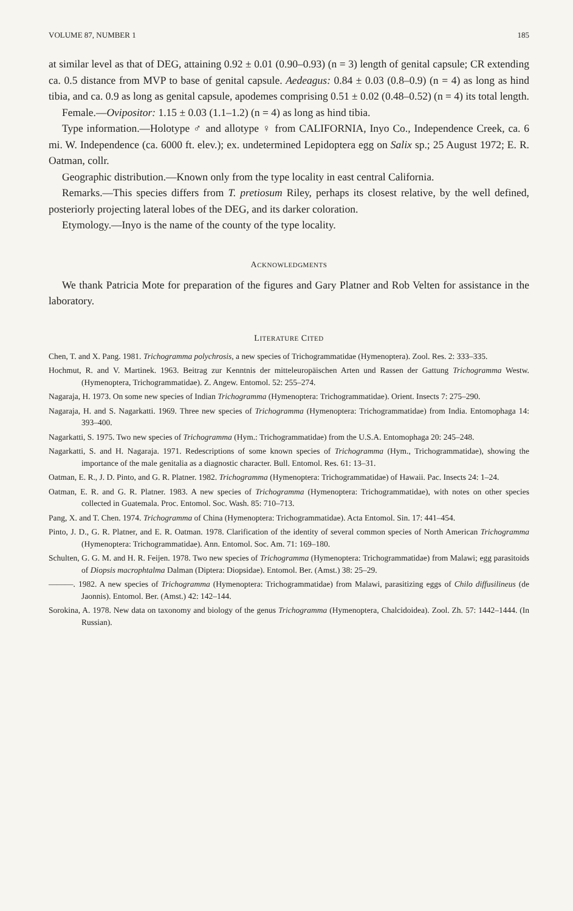VOLUME 87, NUMBER 1 185
at similar level as that of DEG, attaining 0.92 ± 0.01 (0.90–0.93) (n = 3) length of genital capsule; CR extending ca. 0.5 distance from MVP to base of genital capsule. Aedeagus: 0.84 ± 0.03 (0.8–0.9) (n = 4) as long as hind tibia, and ca. 0.9 as long as genital capsule, apodemes comprising 0.51 ± 0.02 (0.48–0.52) (n = 4) its total length.
Female.—Ovipositor: 1.15 ± 0.03 (1.1–1.2) (n = 4) as long as hind tibia.
Type information.—Holotype ♂ and allotype ♀ from CALIFORNIA, Inyo Co., Independence Creek, ca. 6 mi. W. Independence (ca. 6000 ft. elev.); ex. undetermined Lepidoptera egg on Salix sp.; 25 August 1972; E. R. Oatman, collr.
Geographic distribution.—Known only from the type locality in east central California.
Remarks.—This species differs from T. pretiosum Riley, perhaps its closest relative, by the well defined, posteriorly projecting lateral lobes of the DEG, and its darker coloration.
Etymology.—Inyo is the name of the county of the type locality.
ACKNOWLEDGMENTS
We thank Patricia Mote for preparation of the figures and Gary Platner and Rob Velten for assistance in the laboratory.
LITERATURE CITED
Chen, T. and X. Pang. 1981. Trichogramma polychrosis, a new species of Trichogrammatidae (Hymenoptera). Zool. Res. 2: 333–335.
Hochmut, R. and V. Martinek. 1963. Beitrag zur Kenntnis der mitteleuropäischen Arten und Rassen der Gattung Trichogramma Westw. (Hymenoptera, Trichogrammatidae). Z. Angew. Entomol. 52: 255–274.
Nagaraja, H. 1973. On some new species of Indian Trichogramma (Hymenoptera: Trichogrammatidae). Orient. Insects 7: 275–290.
Nagaraja, H. and S. Nagarkatti. 1969. Three new species of Trichogramma (Hymenoptera: Trichogrammatidae) from India. Entomophaga 14: 393–400.
Nagarkatti, S. 1975. Two new species of Trichogramma (Hym.: Trichogrammatidae) from the U.S.A. Entomophaga 20: 245–248.
Nagarkatti, S. and H. Nagaraja. 1971. Redescriptions of some known species of Trichogramma (Hym., Trichogrammatidae), showing the importance of the male genitalia as a diagnostic character. Bull. Entomol. Res. 61: 13–31.
Oatman, E. R., J. D. Pinto, and G. R. Platner. 1982. Trichogramma (Hymenoptera: Trichogrammatidae) of Hawaii. Pac. Insects 24: 1–24.
Oatman, E. R. and G. R. Platner. 1983. A new species of Trichogramma (Hymenoptera: Trichogrammatidae), with notes on other species collected in Guatemala. Proc. Entomol. Soc. Wash. 85: 710–713.
Pang, X. and T. Chen. 1974. Trichogramma of China (Hymenoptera: Trichogrammatidae). Acta Entomol. Sin. 17: 441–454.
Pinto, J. D., G. R. Platner, and E. R. Oatman. 1978. Clarification of the identity of several common species of North American Trichogramma (Hymenoptera: Trichogrammatidae). Ann. Entomol. Soc. Am. 71: 169–180.
Schulten, G. G. M. and H. R. Feijen. 1978. Two new species of Trichogramma (Hymenoptera: Trichogrammatidae) from Malawi; egg parasitoids of Diopsis macrophtalma Dalman (Diptera: Diopsidae). Entomol. Ber. (Amst.) 38: 25–29.
———. 1982. A new species of Trichogramma (Hymenoptera: Trichogrammatidae) from Malawi, parasitizing eggs of Chilo diffusilineus (de Jaonnis). Entomol. Ber. (Amst.) 42: 142–144.
Sorokina, A. 1978. New data on taxonomy and biology of the genus Trichogramma (Hymenoptera, Chalcidoidea). Zool. Zh. 57: 1442–1444. (In Russian).